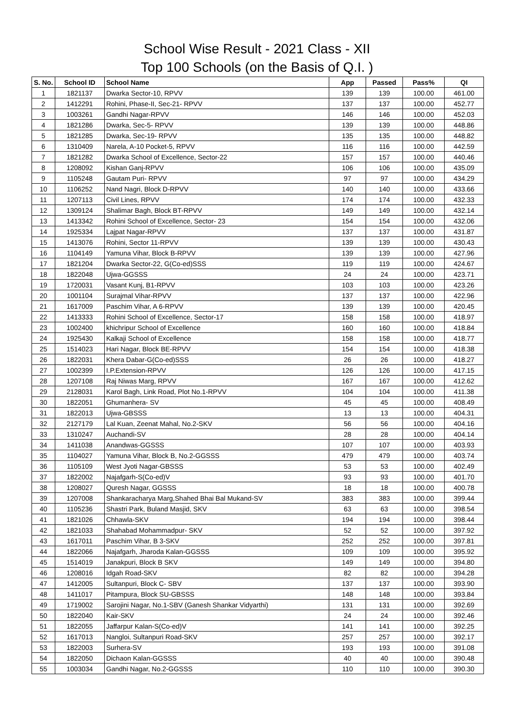School Wise Result - 2021 Class - XII
Top 100 Schools (on the Basis of Q.I. )
| S. No. | School ID | School Name | App | Passed | Pass% | QI |
| --- | --- | --- | --- | --- | --- | --- |
| 1 | 1821137 | Dwarka Sector-10, RPVV | 139 | 139 | 100.00 | 461.00 |
| 2 | 1412291 | Rohini, Phase-II, Sec-21- RPVV | 137 | 137 | 100.00 | 452.77 |
| 3 | 1003261 | Gandhi Nagar-RPVV | 146 | 146 | 100.00 | 452.03 |
| 4 | 1821286 | Dwarka, Sec-5- RPVV | 139 | 139 | 100.00 | 448.86 |
| 5 | 1821285 | Dwarka, Sec-19- RPVV | 135 | 135 | 100.00 | 448.82 |
| 6 | 1310409 | Narela, A-10 Pocket-5, RPVV | 116 | 116 | 100.00 | 442.59 |
| 7 | 1821282 | Dwarka School of Excellence, Sector-22 | 157 | 157 | 100.00 | 440.46 |
| 8 | 1208092 | Kishan Ganj-RPVV | 106 | 106 | 100.00 | 435.09 |
| 9 | 1105248 | Gautam Puri- RPVV | 97 | 97 | 100.00 | 434.29 |
| 10 | 1106252 | Nand Nagri, Block D-RPVV | 140 | 140 | 100.00 | 433.66 |
| 11 | 1207113 | Civil Lines, RPVV | 174 | 174 | 100.00 | 432.33 |
| 12 | 1309124 | Shalimar Bagh, Block BT-RPVV | 149 | 149 | 100.00 | 432.14 |
| 13 | 1413342 | Rohini School of Excellence, Sector- 23 | 154 | 154 | 100.00 | 432.06 |
| 14 | 1925334 | Lajpat Nagar-RPVV | 137 | 137 | 100.00 | 431.87 |
| 15 | 1413076 | Rohini, Sector 11-RPVV | 139 | 139 | 100.00 | 430.43 |
| 16 | 1104149 | Yamuna Vihar, Block B-RPVV | 139 | 139 | 100.00 | 427.96 |
| 17 | 1821204 | Dwarka Sector-22, G(Co-ed)SSS | 119 | 119 | 100.00 | 424.67 |
| 18 | 1822048 | Ujwa-GGSSS | 24 | 24 | 100.00 | 423.71 |
| 19 | 1720031 | Vasant Kunj, B1-RPVV | 103 | 103 | 100.00 | 423.26 |
| 20 | 1001104 | Surajmal Vihar-RPVV | 137 | 137 | 100.00 | 422.96 |
| 21 | 1617009 | Paschim Vihar, A 6-RPVV | 139 | 139 | 100.00 | 420.45 |
| 22 | 1413333 | Rohini School of Excellence, Sector-17 | 158 | 158 | 100.00 | 418.97 |
| 23 | 1002400 | khichripur School of Excellence | 160 | 160 | 100.00 | 418.84 |
| 24 | 1925430 | Kalkaji School of Excellence | 158 | 158 | 100.00 | 418.77 |
| 25 | 1514023 | Hari Nagar, Block BE-RPVV | 154 | 154 | 100.00 | 418.38 |
| 26 | 1822031 | Khera Dabar-G(Co-ed)SSS | 26 | 26 | 100.00 | 418.27 |
| 27 | 1002399 | I.P.Extension-RPVV | 126 | 126 | 100.00 | 417.15 |
| 28 | 1207108 | Raj Niwas Marg, RPVV | 167 | 167 | 100.00 | 412.62 |
| 29 | 2128031 | Karol Bagh, Link Road, Plot No.1-RPVV | 104 | 104 | 100.00 | 411.38 |
| 30 | 1822051 | Ghumanhera- SV | 45 | 45 | 100.00 | 408.49 |
| 31 | 1822013 | Ujwa-GBSSS | 13 | 13 | 100.00 | 404.31 |
| 32 | 2127179 | Lal Kuan, Zeenat Mahal, No.2-SKV | 56 | 56 | 100.00 | 404.16 |
| 33 | 1310247 | Auchandi-SV | 28 | 28 | 100.00 | 404.14 |
| 34 | 1411038 | Anandwas-GGSSS | 107 | 107 | 100.00 | 403.93 |
| 35 | 1104027 | Yamuna Vihar, Block B, No.2-GGSSS | 479 | 479 | 100.00 | 403.74 |
| 36 | 1105109 | West Jyoti Nagar-GBSSS | 53 | 53 | 100.00 | 402.49 |
| 37 | 1822002 | Najafgarh-S(Co-ed)V | 93 | 93 | 100.00 | 401.70 |
| 38 | 1208027 | Quresh Nagar, GGSSS | 18 | 18 | 100.00 | 400.78 |
| 39 | 1207008 | Shankaracharya Marg,Shahed Bhai Bal Mukand-SV | 383 | 383 | 100.00 | 399.44 |
| 40 | 1105236 | Shastri Park, Buland Masjid, SKV | 63 | 63 | 100.00 | 398.54 |
| 41 | 1821026 | Chhawla-SKV | 194 | 194 | 100.00 | 398.44 |
| 42 | 1821033 | Shahabad Mohammadpur- SKV | 52 | 52 | 100.00 | 397.92 |
| 43 | 1617011 | Paschim Vihar, B 3-SKV | 252 | 252 | 100.00 | 397.81 |
| 44 | 1822066 | Najafgarh, Jharoda Kalan-GGSSS | 109 | 109 | 100.00 | 395.92 |
| 45 | 1514019 | Janakpuri, Block B SKV | 149 | 149 | 100.00 | 394.80 |
| 46 | 1208016 | Idgah Road-SKV | 82 | 82 | 100.00 | 394.28 |
| 47 | 1412005 | Sultanpuri, Block C- SBV | 137 | 137 | 100.00 | 393.90 |
| 48 | 1411017 | Pitampura, Block SU-GBSSS | 148 | 148 | 100.00 | 393.84 |
| 49 | 1719002 | Sarojini Nagar, No.1-SBV (Ganesh Shankar Vidyarthi) | 131 | 131 | 100.00 | 392.69 |
| 50 | 1822040 | Kair-SKV | 24 | 24 | 100.00 | 392.46 |
| 51 | 1822055 | Jaffarpur Kalan-S(Co-ed)V | 141 | 141 | 100.00 | 392.25 |
| 52 | 1617013 | Nangloi, Sultanpuri Road-SKV | 257 | 257 | 100.00 | 392.17 |
| 53 | 1822003 | Surhera-SV | 193 | 193 | 100.00 | 391.08 |
| 54 | 1822050 | Dichaon Kalan-GGSSS | 40 | 40 | 100.00 | 390.48 |
| 55 | 1003034 | Gandhi Nagar, No.2-GGSSS | 110 | 110 | 100.00 | 390.30 |